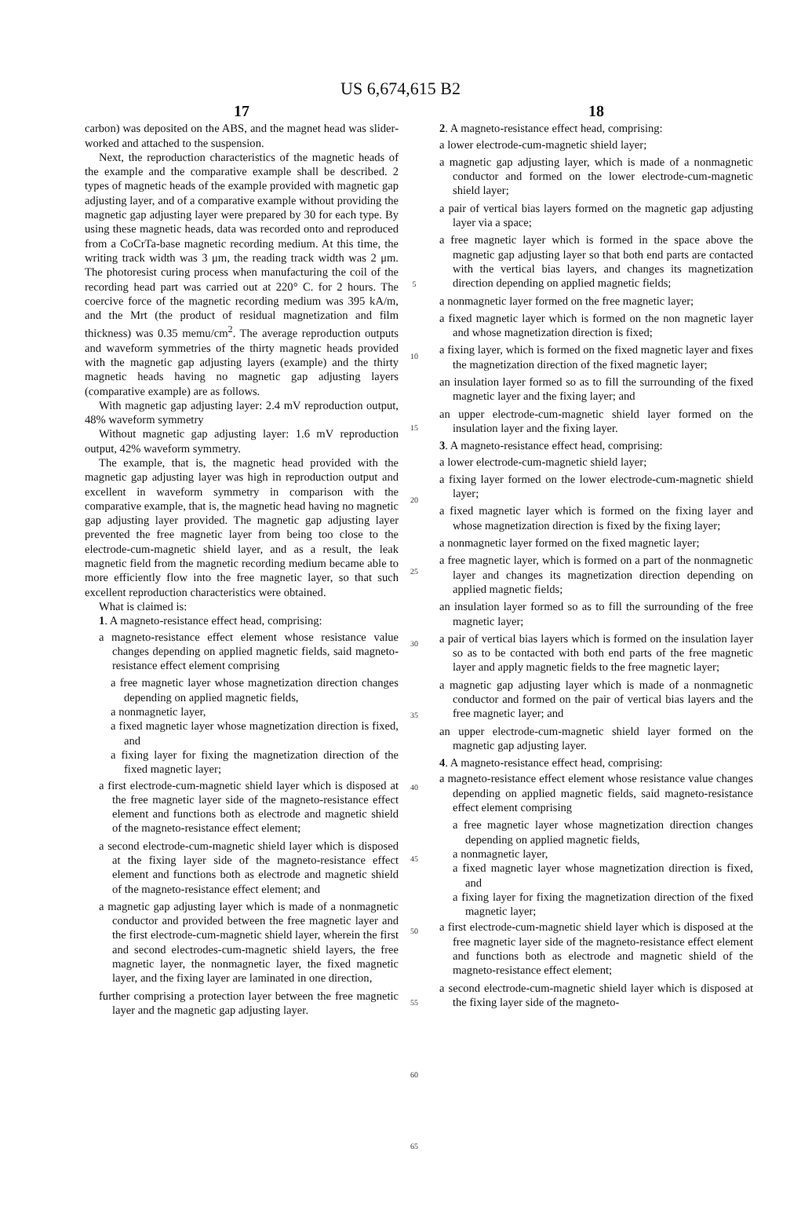US 6,674,615 B2
17
carbon) was deposited on the ABS, and the magnet head was slider-worked and attached to the suspension.
Next, the reproduction characteristics of the magnetic heads of the example and the comparative example shall be described. 2 types of magnetic heads of the example provided with magnetic gap adjusting layer, and of a comparative example without providing the magnetic gap adjusting layer were prepared by 30 for each type. By using these magnetic heads, data was recorded onto and reproduced from a CoCrTa-base magnetic recording medium. At this time, the writing track width was 3 μm, the reading track width was 2 μm. The photoresist curing process when manufacturing the coil of the recording head part was carried out at 220° C. for 2 hours. The coercive force of the magnetic recording medium was 395 kA/m, and the Mrt (the product of residual magnetization and film thickness) was 0.35 memu/cm<sup>2</sup>. The average reproduction outputs and waveform symmetries of the thirty magnetic heads provided with the magnetic gap adjusting layers (example) and the thirty magnetic heads having no magnetic gap adjusting layers (comparative example) are as follows.
With magnetic gap adjusting layer: 2.4 mV reproduction output, 48% waveform symmetry
Without magnetic gap adjusting layer: 1.6 mV reproduction output, 42% waveform symmetry.
The example, that is, the magnetic head provided with the magnetic gap adjusting layer was high in reproduction output and excellent in waveform symmetry in comparison with the comparative example, that is, the magnetic head having no magnetic gap adjusting layer provided. The magnetic gap adjusting layer prevented the free magnetic layer from being too close to the electrode-cum-magnetic shield layer, and as a result, the leak magnetic field from the magnetic recording medium became able to more efficiently flow into the free magnetic layer, so that such excellent reproduction characteristics were obtained.
What is claimed is:
1. A magneto-resistance effect head, comprising:
a magneto-resistance effect element whose resistance value changes depending on applied magnetic fields, said magneto-resistance effect element comprising
a free magnetic layer whose magnetization direction changes depending on applied magnetic fields,
a nonmagnetic layer,
a fixed magnetic layer whose magnetization direction is fixed, and
a fixing layer for fixing the magnetization direction of the fixed magnetic layer;
a first electrode-cum-magnetic shield layer which is disposed at the free magnetic layer side of the magneto-resistance effect element and functions both as electrode and magnetic shield of the magneto-resistance effect element;
a second electrode-cum-magnetic shield layer which is disposed at the fixing layer side of the magneto-resistance effect element and functions both as electrode and magnetic shield of the magneto-resistance effect element; and
a magnetic gap adjusting layer which is made of a nonmagnetic conductor and provided between the free magnetic layer and the first electrode-cum-magnetic shield layer, wherein the first and second electrodes-cum-magnetic shield layers, the free magnetic layer, the nonmagnetic layer, the fixed magnetic layer, and the fixing layer are laminated in one direction,
further comprising a protection layer between the free magnetic layer and the magnetic gap adjusting layer.
5
10
15
20
25
30
35
40
45
50
55
60
65
18
2. A magneto-resistance effect head, comprising:
a lower electrode-cum-magnetic shield layer;
a magnetic gap adjusting layer, which is made of a nonmagnetic conductor and formed on the lower electrode-cum-magnetic shield layer;
a pair of vertical bias layers formed on the magnetic gap adjusting layer via a space;
a free magnetic layer which is formed in the space above the magnetic gap adjusting layer so that both end parts are contacted with the vertical bias layers, and changes its magnetization direction depending on applied magnetic fields;
a nonmagnetic layer formed on the free magnetic layer;
a fixed magnetic layer which is formed on the non magnetic layer and whose magnetization direction is fixed;
a fixing layer, which is formed on the fixed magnetic layer and fixes the magnetization direction of the fixed magnetic layer;
an insulation layer formed so as to fill the surrounding of the fixed magnetic layer and the fixing layer; and
an upper electrode-cum-magnetic shield layer formed on the insulation layer and the fixing layer.
3. A magneto-resistance effect head, comprising:
a lower electrode-cum-magnetic shield layer;
a fixing layer formed on the lower electrode-cum-magnetic shield layer;
a fixed magnetic layer which is formed on the fixing layer and whose magnetization direction is fixed by the fixing layer;
a nonmagnetic layer formed on the fixed magnetic layer;
a free magnetic layer, which is formed on a part of the nonmagnetic layer and changes its magnetization direction depending on applied magnetic fields;
an insulation layer formed so as to fill the surrounding of the free magnetic layer;
a pair of vertical bias layers which is formed on the insulation layer so as to be contacted with both end parts of the free magnetic layer and apply magnetic fields to the free magnetic layer;
a magnetic gap adjusting layer which is made of a nonmagnetic conductor and formed on the pair of vertical bias layers and the free magnetic layer; and
an upper electrode-cum-magnetic shield layer formed on the magnetic gap adjusting layer.
4. A magneto-resistance effect head, comprising:
a magneto-resistance effect element whose resistance value changes depending on applied magnetic fields, said magneto-resistance effect element comprising
a free magnetic layer whose magnetization direction changes depending on applied magnetic fields,
a nonmagnetic layer,
a fixed magnetic layer whose magnetization direction is fixed, and
a fixing layer for fixing the magnetization direction of the fixed magnetic layer;
a first electrode-cum-magnetic shield layer which is disposed at the free magnetic layer side of the magneto-resistance effect element and functions both as electrode and magnetic shield of the magneto-resistance effect element;
a second electrode-cum-magnetic shield layer which is disposed at the fixing layer side of the magneto-